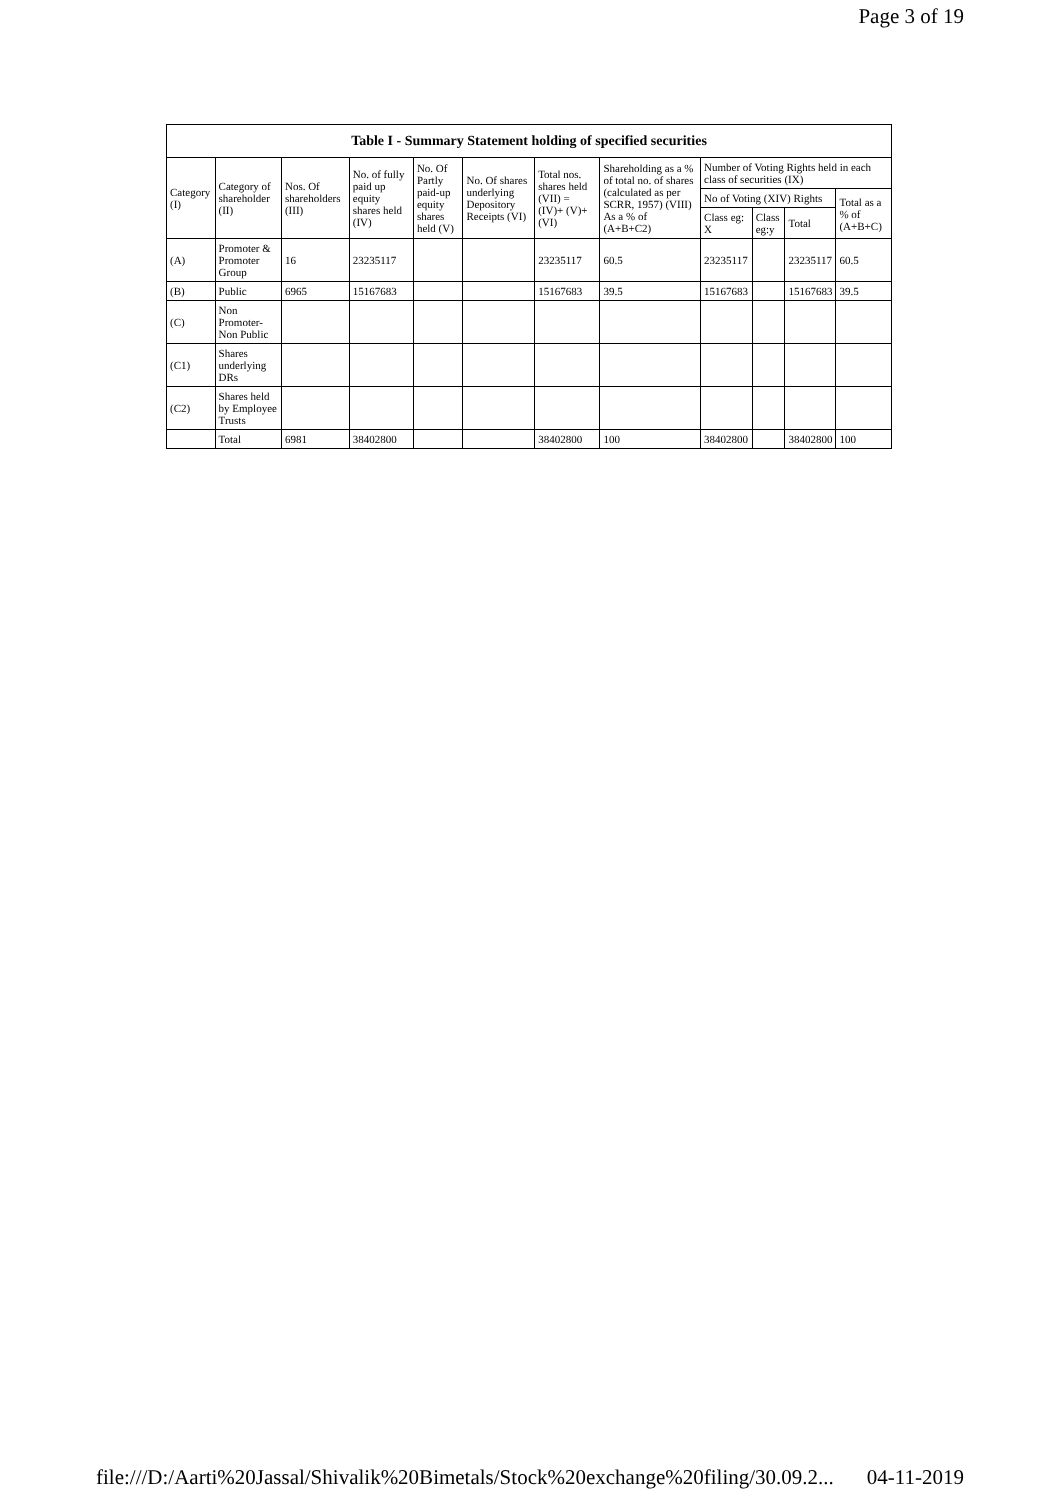Page 3 of 19
| Table I - Summary Statement holding of specified securities | | | | | | | | | | | |
| --- | --- | --- | --- | --- | --- | --- | --- | --- | --- | --- | --- |
| Category (I) | Category of shareholder (II) | Nos. Of shareholders (III) | No. of fully paid up equity shares held (IV) | No. Of Partly paid-up equity shares held (V) | No. Of shares underlying Depository Receipts (VI) | Total nos. shares held (VII) = (IV)+ (V)+ (VI) | Shareholding as a % of total no. of shares (calculated as per SCRR, 1957) (VIII) As a % of (A+B+C2) | Number of Voting Rights held in each class of securities (IX) | | | |
| | | | | | | | | No of Voting (XIV) Rights | | | Total as a % of (A+B+C) |
| | | | | | | | | Class eg: X | Class eg:y | Total | |
| (A) | Promoter & Promoter Group | 16 | 23235117 | | | 23235117 | 60.5 | 23235117 | | 23235117 | 60.5 |
| (B) | Public | 6965 | 15167683 | | | 15167683 | 39.5 | 15167683 | | 15167683 | 39.5 |
| (C) | Non Promoter-Non Public | | | | | | | | | | |
| (C1) | Shares underlying DRs | | | | | | | | | | |
| (C2) | Shares held by Employee Trusts | | | | | | | | | | |
| | Total | 6981 | 38402800 | | | 38402800 | 100 | 38402800 | | 38402800 | 100 |
file:///D:/Aarti%20Jassal/Shivalik%20Bimetals/Stock%20exchange%20filing/30.09.2... 04-11-2019